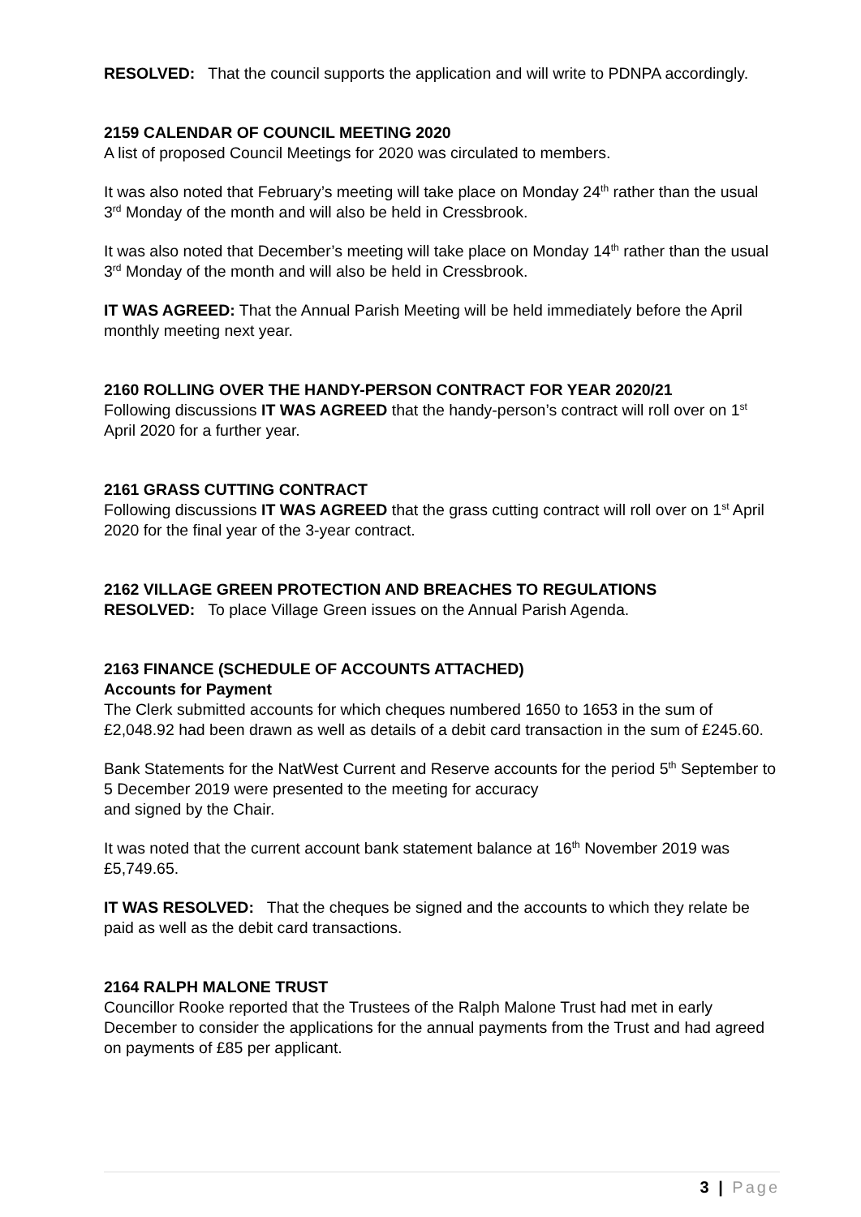RESOLVED: That the council supports the application and will write to PDNPA accordingly.
2159 CALENDAR OF COUNCIL MEETING 2020
A list of proposed Council Meetings for 2020 was circulated to members.
It was also noted that February’s meeting will take place on Monday 24<sup>th</sup> rather than the usual 3<sup>rd</sup> Monday of the month and will also be held in Cressbrook.
It was also noted that December’s meeting will take place on Monday 14<sup>th</sup> rather than the usual 3<sup>rd</sup> Monday of the month and will also be held in Cressbrook.
IT WAS AGREED: That the Annual Parish Meeting will be held immediately before the April monthly meeting next year.
2160 ROLLING OVER THE HANDY-PERSON CONTRACT FOR YEAR 2020/21
Following discussions IT WAS AGREED that the handy-person’s contract will roll over on 1<sup>st</sup> April 2020 for a further year.
2161 GRASS CUTTING CONTRACT
Following discussions IT WAS AGREED that the grass cutting contract will roll over on 1<sup>st</sup> April 2020 for the final year of the 3-year contract.
2162 VILLAGE GREEN PROTECTION AND BREACHES TO REGULATIONS
RESOLVED: To place Village Green issues on the Annual Parish Agenda.
2163 FINANCE (SCHEDULE OF ACCOUNTS ATTACHED)
Accounts for Payment
The Clerk submitted accounts for which cheques numbered 1650 to 1653 in the sum of £2,048.92 had been drawn as well as details of a debit card transaction in the sum of £245.60.
Bank Statements for the NatWest Current and Reserve accounts for the period 5<sup>th</sup> September to 5 December 2019 were presented to the meeting for accuracy
and signed by the Chair.
It was noted that the current account bank statement balance at 16<sup>th</sup> November 2019 was £5,749.65.
IT WAS RESOLVED: That the cheques be signed and the accounts to which they relate be paid as well as the debit card transactions.
2164 RALPH MALONE TRUST
Councillor Rooke reported that the Trustees of the Ralph Malone Trust had met in early December to consider the applications for the annual payments from the Trust and had agreed on payments of £85 per applicant.
3 | Page